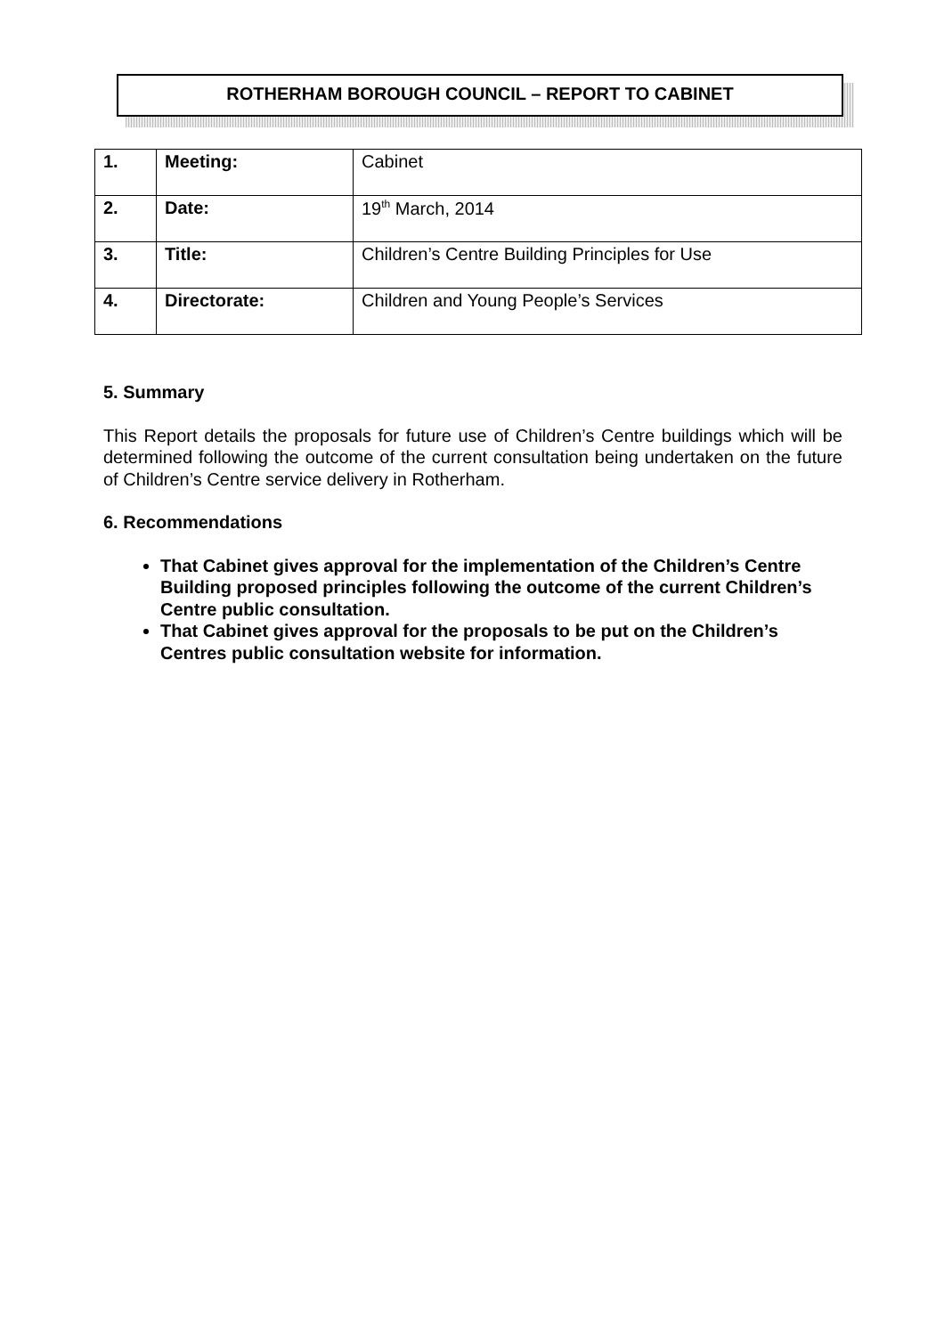ROTHERHAM BOROUGH COUNCIL – REPORT TO CABINET
| 1. | Meeting: | Cabinet |
| 2. | Date: | 19<sup>th</sup> March, 2014 |
| 3. | Title: | Children’s Centre Building Principles for Use |
| 4. | Directorate: | Children and Young People’s Services |
5. Summary
This Report details the proposals for future use of Children’s Centre buildings which will be determined following the outcome of the current consultation being undertaken on the future of Children’s Centre service delivery in Rotherham.
6. Recommendations
That Cabinet gives approval for the implementation of the Children’s Centre Building proposed principles following the outcome of the current Children’s Centre public consultation.
That Cabinet gives approval for the proposals to be put on the Children’s Centres public consultation website for information.